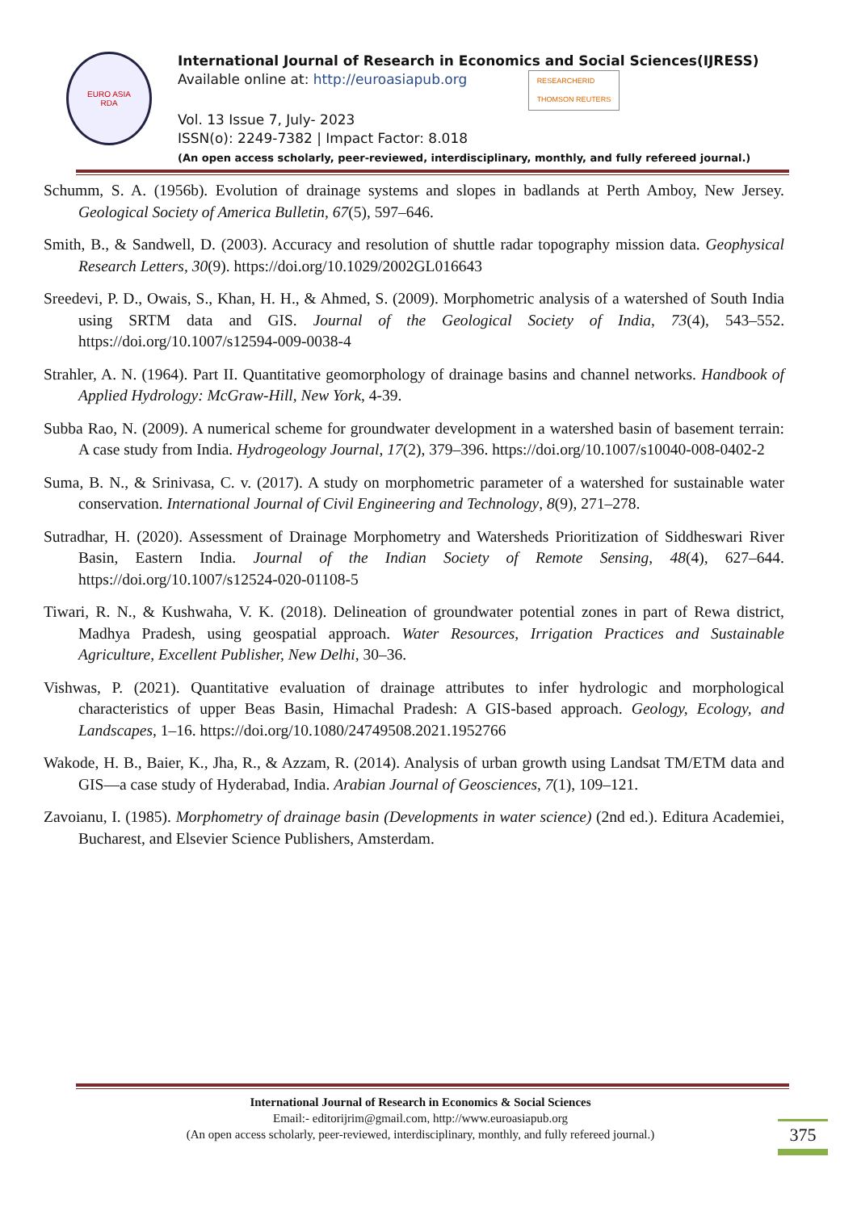EURO ASIA
RDA
International Journal of Research in Economics and Social Sciences(IJRESS)
Available online at: http://euroasiapub.org RESEARCHERID
THOMSON REUTERS
Vol. 13 Issue 7, July- 2023
ISSN(o): 2249-7382 | Impact Factor: 8.018
(An open access scholarly, peer-reviewed, interdisciplinary, monthly, and fully refereed journal.)
Schumm, S. A. (1956b). Evolution of drainage systems and slopes in badlands at Perth Amboy, New Jersey. Geological Society of America Bulletin, 67(5), 597–646.
Smith, B., & Sandwell, D. (2003). Accuracy and resolution of shuttle radar topography mission data. Geophysical Research Letters, 30(9). https://doi.org/10.1029/2002GL016643
Sreedevi, P. D., Owais, S., Khan, H. H., & Ahmed, S. (2009). Morphometric analysis of a watershed of South India using SRTM data and GIS. Journal of the Geological Society of India, 73(4), 543–552. https://doi.org/10.1007/s12594-009-0038-4
Strahler, A. N. (1964). Part II. Quantitative geomorphology of drainage basins and channel networks. Handbook of Applied Hydrology: McGraw-Hill, New York, 4-39.
Subba Rao, N. (2009). A numerical scheme for groundwater development in a watershed basin of basement terrain: A case study from India. Hydrogeology Journal, 17(2), 379–396. https://doi.org/10.1007/s10040-008-0402-2
Suma, B. N., & Srinivasa, C. v. (2017). A study on morphometric parameter of a watershed for sustainable water conservation. International Journal of Civil Engineering and Technology, 8(9), 271–278.
Sutradhar, H. (2020). Assessment of Drainage Morphometry and Watersheds Prioritization of Siddheswari River Basin, Eastern India. Journal of the Indian Society of Remote Sensing, 48(4), 627–644. https://doi.org/10.1007/s12524-020-01108-5
Tiwari, R. N., & Kushwaha, V. K. (2018). Delineation of groundwater potential zones in part of Rewa district, Madhya Pradesh, using geospatial approach. Water Resources, Irrigation Practices and Sustainable Agriculture, Excellent Publisher, New Delhi, 30–36.
Vishwas, P. (2021). Quantitative evaluation of drainage attributes to infer hydrologic and morphological characteristics of upper Beas Basin, Himachal Pradesh: A GIS-based approach. Geology, Ecology, and Landscapes, 1–16. https://doi.org/10.1080/24749508.2021.1952766
Wakode, H. B., Baier, K., Jha, R., & Azzam, R. (2014). Analysis of urban growth using Landsat TM/ETM data and GIS—a case study of Hyderabad, India. Arabian Journal of Geosciences, 7(1), 109–121.
Zavoianu, I. (1985). Morphometry of drainage basin (Developments in water science) (2nd ed.). Editura Academiei, Bucharest, and Elsevier Science Publishers, Amsterdam.
International Journal of Research in Economics & Social Sciences
Email:- editorijrim@gmail.com, http://www.euroasiapub.org
(An open access scholarly, peer-reviewed, interdisciplinary, monthly, and fully refereed journal.)
375